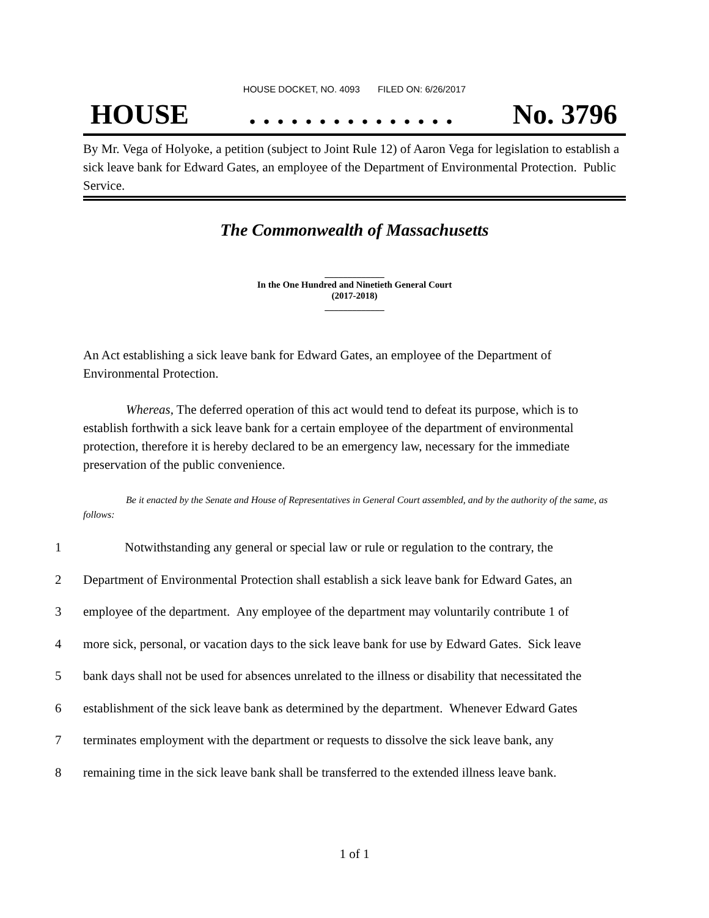HOUSE DOCKET, NO. 4093 FILED ON: 6/26/2017
HOUSE. . . . . . . . . . . . . . . No. 3796
By Mr. Vega of Holyoke, a petition (subject to Joint Rule 12) of Aaron Vega for legislation to establish a sick leave bank for Edward Gates, an employee of the Department of Environmental Protection. Public Service.
The Commonwealth of Massachusetts
_____________
In the One Hundred and Ninetieth General Court
(2017-2018)
_____________
An Act establishing a sick leave bank for Edward Gates, an employee of the Department of Environmental Protection.
Whereas, The deferred operation of this act would tend to defeat its purpose, which is to establish forthwith a sick leave bank for a certain employee of the department of environmental protection, therefore it is hereby declared to be an emergency law, necessary for the immediate preservation of the public convenience.
Be it enacted by the Senate and House of Representatives in General Court assembled, and by the authority of the same, as follows:
1 Notwithstanding any general or special law or rule or regulation to the contrary, the
2 Department of Environmental Protection shall establish a sick leave bank for Edward Gates, an
3 employee of the department. Any employee of the department may voluntarily contribute 1 of
4 more sick, personal, or vacation days to the sick leave bank for use by Edward Gates. Sick leave
5 bank days shall not be used for absences unrelated to the illness or disability that necessitated the
6 establishment of the sick leave bank as determined by the department. Whenever Edward Gates
7 terminates employment with the department or requests to dissolve the sick leave bank, any
8 remaining time in the sick leave bank shall be transferred to the extended illness leave bank.
1 of 1